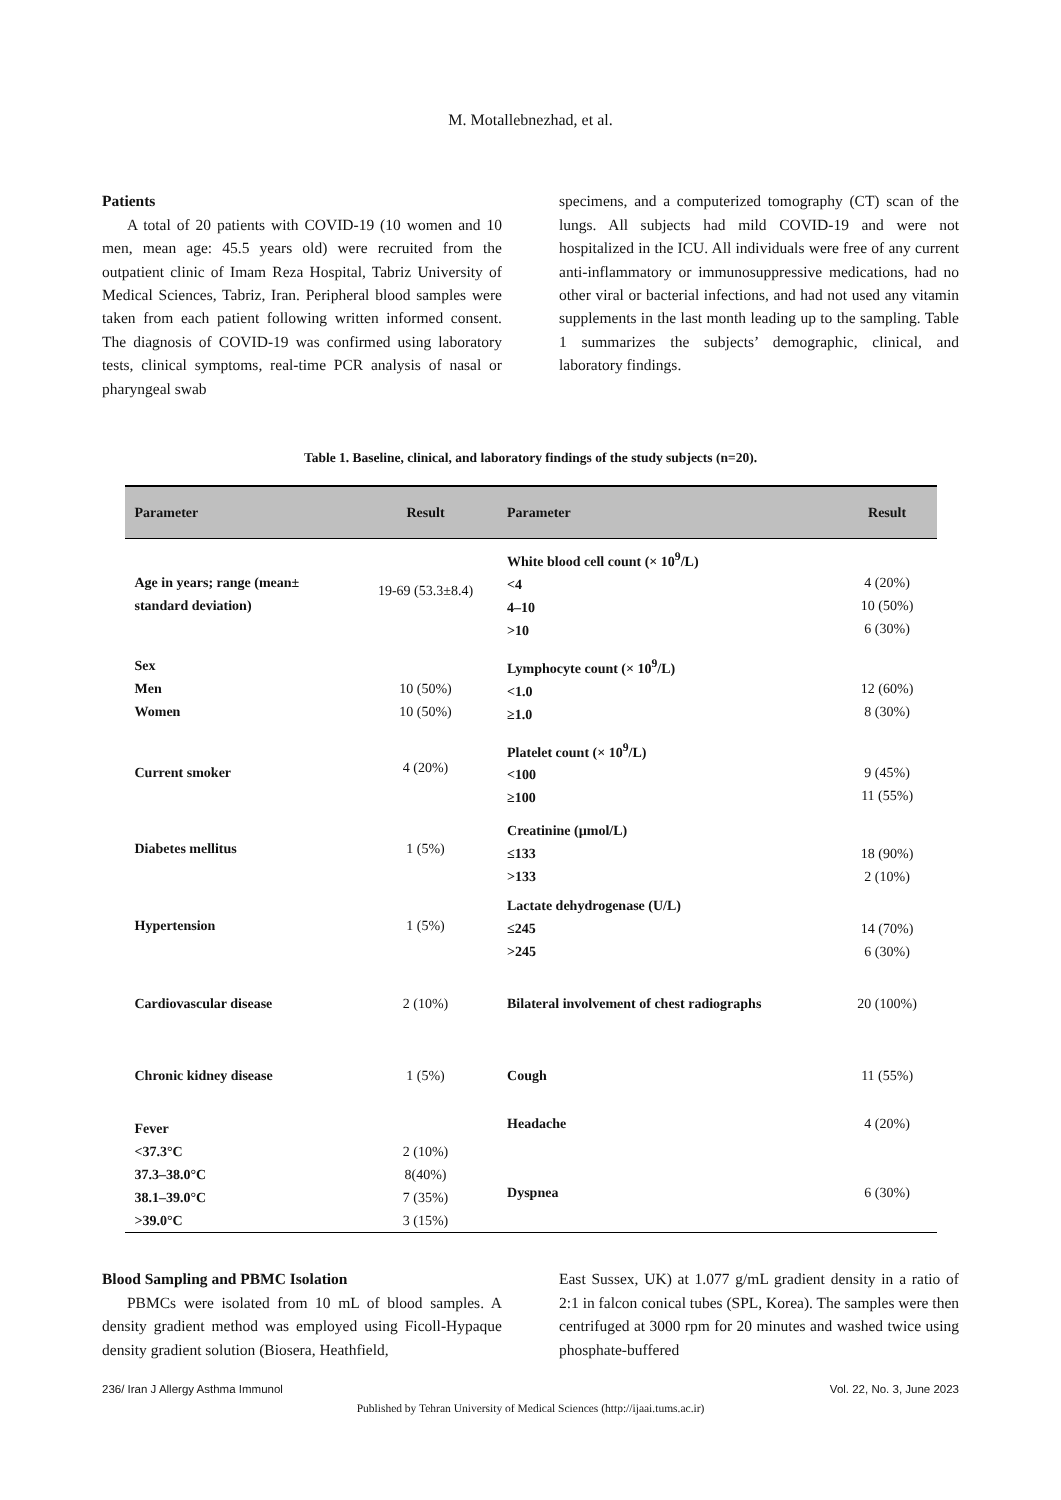M. Motallebnezhad, et al.
Patients
A total of 20 patients with COVID-19 (10 women and 10 men, mean age: 45.5 years old) were recruited from the outpatient clinic of Imam Reza Hospital, Tabriz University of Medical Sciences, Tabriz, Iran. Peripheral blood samples were taken from each patient following written informed consent. The diagnosis of COVID-19 was confirmed using laboratory tests, clinical symptoms, real-time PCR analysis of nasal or pharyngeal swab
specimens, and a computerized tomography (CT) scan of the lungs. All subjects had mild COVID-19 and were not hospitalized in the ICU. All individuals were free of any current anti-inflammatory or immunosuppressive medications, had no other viral or bacterial infections, and had not used any vitamin supplements in the last month leading up to the sampling. Table 1 summarizes the subjects’ demographic, clinical, and laboratory findings.
Table 1. Baseline, clinical, and laboratory findings of the study subjects (n=20).
| Parameter | Result | Parameter | Result |
| --- | --- | --- | --- |
| Age in years; range (mean± standard deviation) | 19-69 (53.3±8.4) | White blood cell count (× 10<sup>9</sup>/L) <4 4–10 >10 | 4 (20%) 10 (50%) 6 (30%) |
| Sex Men Women | 10 (50%) 10 (50%) | Lymphocyte count (× 10<sup>9</sup>/L) <1.0 ≥1.0 | 12 (60%) 8 (30%) |
| Current smoker | 4 (20%) | Platelet count (× 10<sup>9</sup>/L) <100 ≥100 | 9 (45%) 11 (55%) |
| Diabetes mellitus | 1 (5%) | Creatinine (µmol/L) ≤133 >133 | 18 (90%) 2 (10%) |
| Hypertension | 1 (5%) | Lactate dehydrogenase (U/L) ≤245 >245 | 14 (70%) 6 (30%) |
| Cardiovascular disease | 2 (10%) | Bilateral involvement of chest radiographs | 20 (100%) |
| Chronic kidney disease | 1 (5%) | Cough | 11 (55%) |
| Fever <37.3°C 37.3–38.0°C 38.1–39.0°C >39.0°C | 2 (10%) 8(40%) 7 (35%) 3 (15%) | Headache Dyspnea | 4 (20%) 6 (30%) |
Blood Sampling and PBMC Isolation
PBMCs were isolated from 10 mL of blood samples. A density gradient method was employed using Ficoll-Hypaque density gradient solution (Biosera, Heathfield,
East Sussex, UK) at 1.077 g/mL gradient density in a ratio of 2:1 in falcon conical tubes (SPL, Korea). The samples were then centrifuged at 3000 rpm for 20 minutes and washed twice using phosphate-buffered
236/ Iran J Allergy Asthma Immunol Vol. 22, No. 3, June 2023
Published by Tehran University of Medical Sciences (http://ijaai.tums.ac.ir)